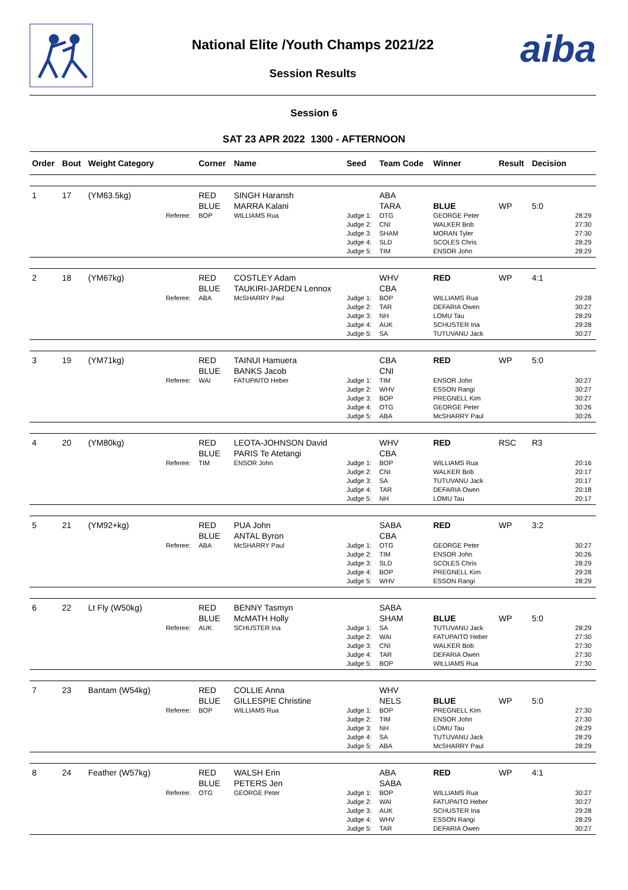aiba
National Elite /Youth Champs 2021/22
Session Results
Session 6
SAT 23 APR 2022 1300 - AFTERNOON
| Order | Bout | Weight Category | | Corner | Name | Seed | Team Code | Winner | Result | Decision | |
| --- | --- | --- | --- | --- | --- | --- | --- | --- | --- | --- | --- |
| 1 | 17 | (YM63.5kg) | | RED BLUE | SINGH Haransh MARRA Kalani | | ABA TARA | BLUE | WP | 5:0 | |
| | | | Referee: | BOP | WILLIAMS Rua | Judge 1: Judge 2: Judge 3: Judge 4: Judge 5: | OTG CNI SHAM SLD TIM | GEORGE Peter WALKER Bob MORAN Tyler SCOLES Chris ENSOR John | | | 28:29 27:30 27:30 28:29 28:29 |
| 2 | 18 | (YM67kg) | | RED BLUE | COSTLEY Adam TAUKIRI-JARDEN Lennox | | WHV CBA | RED | WP | 4:1 | |
| | | | Referee: | ABA | McSHARRY Paul | Judge 1: Judge 2: Judge 3: Judge 4: Judge 5: | BOP TAR NH AUK SA | WILLIAMS Rua DEFARIA Owen LOMU Tau SCHUSTER Ina TUTUVANU Jack | | | 29:28 30:27 28:29 29:28 30:27 |
| 3 | 19 | (YM71kg) | | RED BLUE | TAINUI Hamuera BANKS Jacob | | CBA CNI | RED | WP | 5:0 | |
| | | | Referee: | WAI | FATUPAITO Heber | Judge 1: Judge 2: Judge 3: Judge 4: Judge 5: | TIM WHV BOP OTG ABA | ENSOR John ESSON Rangi PREGNELL Kim GEORGE Peter McSHARRY Paul | | | 30:27 30:27 30:27 30:26 30:26 |
| 4 | 20 | (YM80kg) | | RED BLUE | LEOTA-JOHNSON David PARIS Te Atetangi | | WHV CBA | RED | RSC | R3 | |
| | | | Referee: | TIM | ENSOR John | Judge 1: Judge 2: Judge 3: Judge 4: Judge 5: | BOP CNI SA TAR NH | WILLIAMS Rua WALKER Bob TUTUVANU Jack DEFARIA Owen LOMU Tau | | | 20:16 20:17 20:17 20:18 20:17 |
| 5 | 21 | (YM92+kg) | | RED BLUE | PUA John ANTAL Byron | | SABA CBA | RED | WP | 3:2 | |
| | | | Referee: | ABA | McSHARRY Paul | Judge 1: Judge 2: Judge 3: Judge 4: Judge 5: | OTG TIM SLD BOP WHV | GEORGE Peter ENSOR John SCOLES Chris PREGNELL Kim ESSON Rangi | | | 30:27 30:26 28:29 29:28 28:29 |
| 6 | 22 | Lt Fly (W50kg) | | RED BLUE | BENNY Tasmyn McMATH Holly | | SABA SHAM | BLUE | WP | 5:0 | |
| | | | Referee: | AUK | SCHUSTER Ina | Judge 1: Judge 2: Judge 3: Judge 4: Judge 5: | SA WAI CNI TAR BOP | TUTUVANU Jack FATUPAITO Heber WALKER Bob DEFARIA Owen WILLIAMS Rua | | | 28:29 27:30 27:30 27:30 27:30 |
| 7 | 23 | Bantam (W54kg) | | RED BLUE | COLLIE Anna GILLESPIE Christine | | WHV NELS | BLUE | WP | 5:0 | |
| | | | Referee: | BOP | WILLIAMS Rua | Judge 1: Judge 2: Judge 3: Judge 4: Judge 5: | BOP TIM NH SA ABA | PREGNELL Kim ENSOR John LOMU Tau TUTUVANU Jack McSHARRY Paul | | | 27:30 27:30 28:29 28:29 28:29 |
| 8 | 24 | Feather (W57kg) | | RED BLUE | WALSH Erin PETERS Jen | | ABA SABA | RED | WP | 4:1 | |
| | | | Referee: | OTG | GEORGE Peter | Judge 1: Judge 2: Judge 3: Judge 4: Judge 5: | BOP WAI AUK WHV TAR | WILLIAMS Rua FATUPAITO Heber SCHUSTER Ina ESSON Rangi DEFARIA Owen | | | 30:27 30:27 29:28 28:29 30:27 |